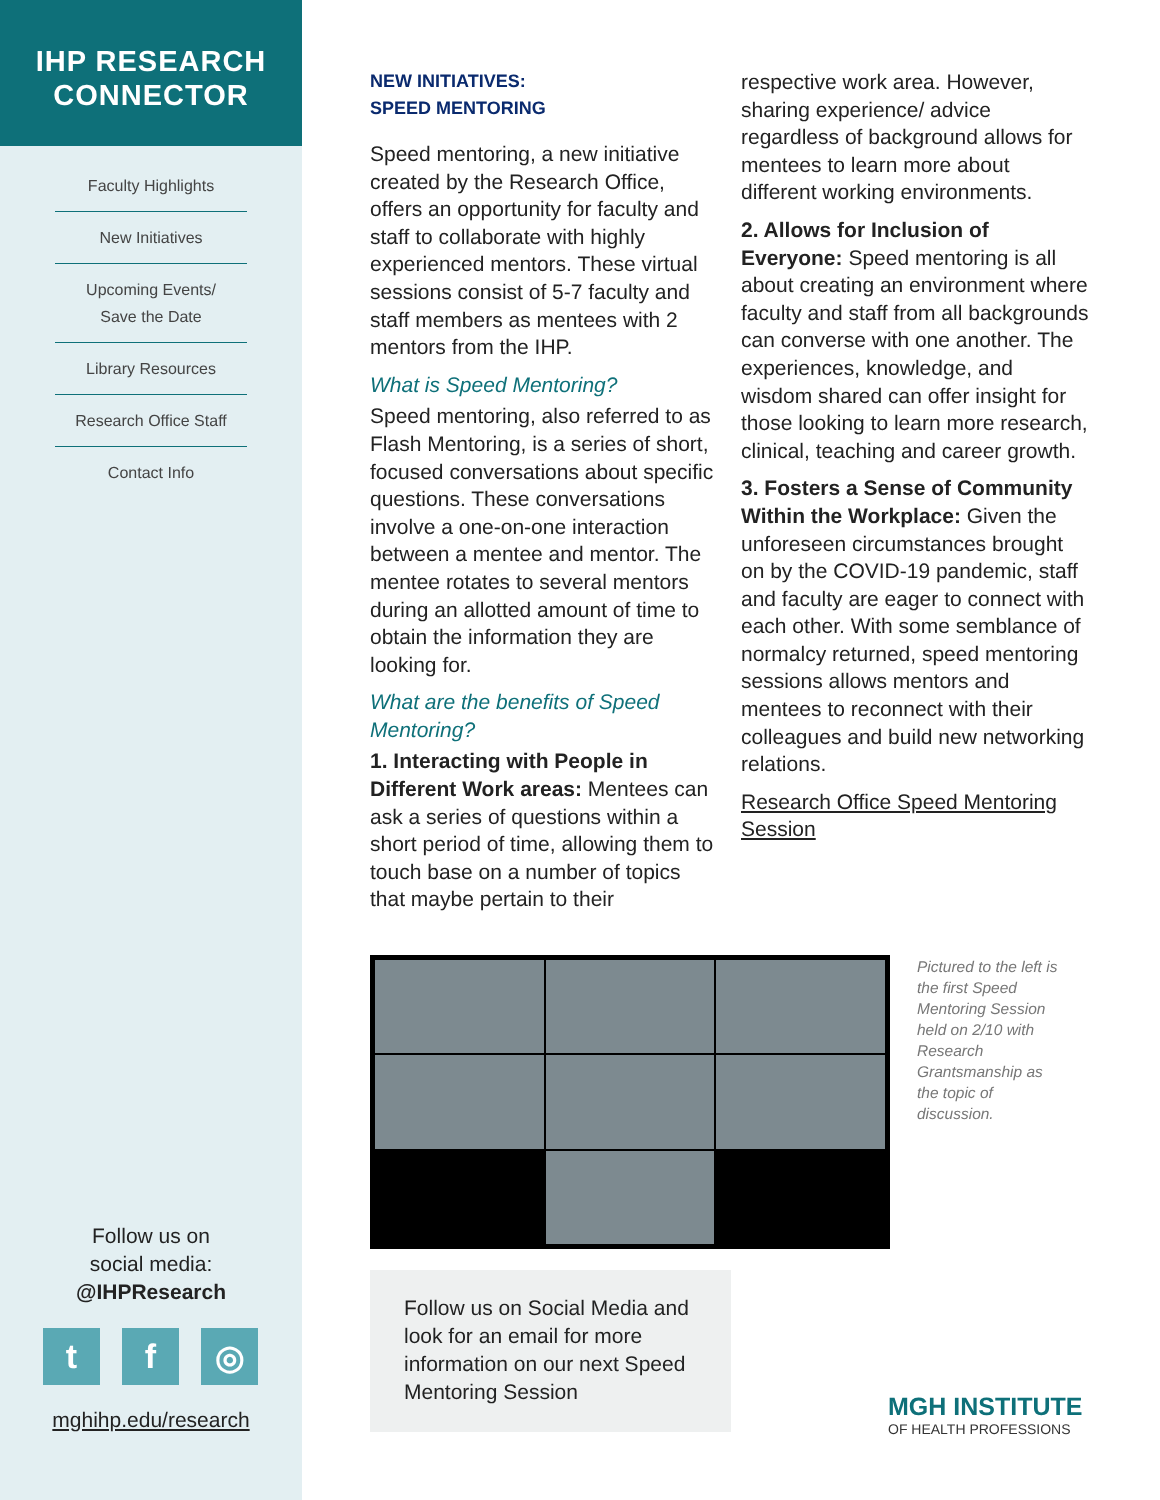IHP RESEARCH
CONNECTOR
Faculty Highlights
New Initiatives
Upcoming Events/
Save the Date
Library Resources
Research Office Staff
Contact Info
Follow us on
social media:
@IHPResearch
tf ◎
mghihp.edu/research
NEW INITIATIVES:
SPEED MENTORING
Speed mentoring, a new initiative created by the Research Office, offers an opportunity for faculty and staff to collaborate with highly experienced mentors. These virtual sessions consist of 5-7 faculty and staff members as mentees with 2 mentors from the IHP.
What is Speed Mentoring?
Speed mentoring, also referred to as Flash Mentoring, is a series of short, focused conversations about specific questions. These conversations involve a one-on-one interaction between a mentee and mentor. The mentee rotates to several mentors during an allotted amount of time to obtain the information they are looking for.
What are the benefits of Speed Mentoring?
1. Interacting with People in Different Work areas: Mentees can ask a series of questions within a short period of time, allowing them to touch base on a number of topics that maybe pertain to their
respective work area. However, sharing experience/ advice regardless of background allows for mentees to learn more about different working environments.
2. Allows for Inclusion of Everyone: Speed mentoring is all about creating an environment where faculty and staff from all backgrounds can converse with one another. The experiences, knowledge, and wisdom shared can offer insight for those looking to learn more research, clinical, teaching and career growth.
3. Fosters a Sense of Community Within the Workplace: Given the unforeseen circumstances brought on by the COVID-19 pandemic, staff and faculty are eager to connect with each other. With some semblance of normalcy returned, speed mentoring sessions allows mentors and mentees to reconnect with their colleagues and build new networking relations.
Research Office Speed Mentoring Session
Pictured to the left is the first Speed Mentoring Session held on 2/10 with Research Grantsmanship as the topic of discussion.
Follow us on Social Media and look for an email for more information on our next Speed Mentoring Session
MGH INSTITUTE
OF HEALTH PROFESSIONS